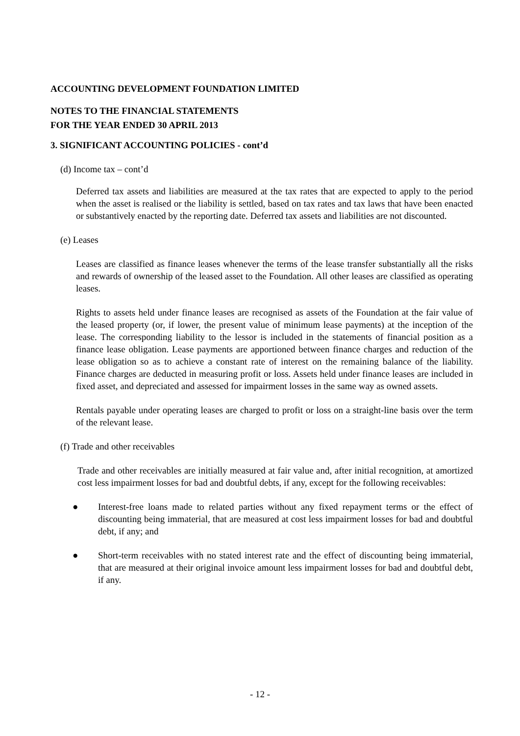ACCOUNTING DEVELOPMENT FOUNDATION LIMITED
NOTES TO THE FINANCIAL STATEMENTS
FOR THE YEAR ENDED 30 APRIL 2013
3. SIGNIFICANT ACCOUNTING POLICIES - cont’d
(d) Income tax – cont’d
Deferred tax assets and liabilities are measured at the tax rates that are expected to apply to the period when the asset is realised or the liability is settled, based on tax rates and tax laws that have been enacted or substantively enacted by the reporting date. Deferred tax assets and liabilities are not discounted.
(e) Leases
Leases are classified as finance leases whenever the terms of the lease transfer substantially all the risks and rewards of ownership of the leased asset to the Foundation. All other leases are classified as operating leases.
Rights to assets held under finance leases are recognised as assets of the Foundation at the fair value of the leased property (or, if lower, the present value of minimum lease payments) at the inception of the lease. The corresponding liability to the lessor is included in the statements of financial position as a finance lease obligation. Lease payments are apportioned between finance charges and reduction of the lease obligation so as to achieve a constant rate of interest on the remaining balance of the liability. Finance charges are deducted in measuring profit or loss. Assets held under finance leases are included in fixed asset, and depreciated and assessed for impairment losses in the same way as owned assets.
Rentals payable under operating leases are charged to profit or loss on a straight-line basis over the term of the relevant lease.
(f) Trade and other receivables
Trade and other receivables are initially measured at fair value and, after initial recognition, at amortized cost less impairment losses for bad and doubtful debts, if any, except for the following receivables:
● Interest-free loans made to related parties without any fixed repayment terms or the effect of discounting being immaterial, that are measured at cost less impairment losses for bad and doubtful debt, if any; and
● Short-term receivables with no stated interest rate and the effect of discounting being immaterial, that are measured at their original invoice amount less impairment losses for bad and doubtful debt, if any.
- 12 -